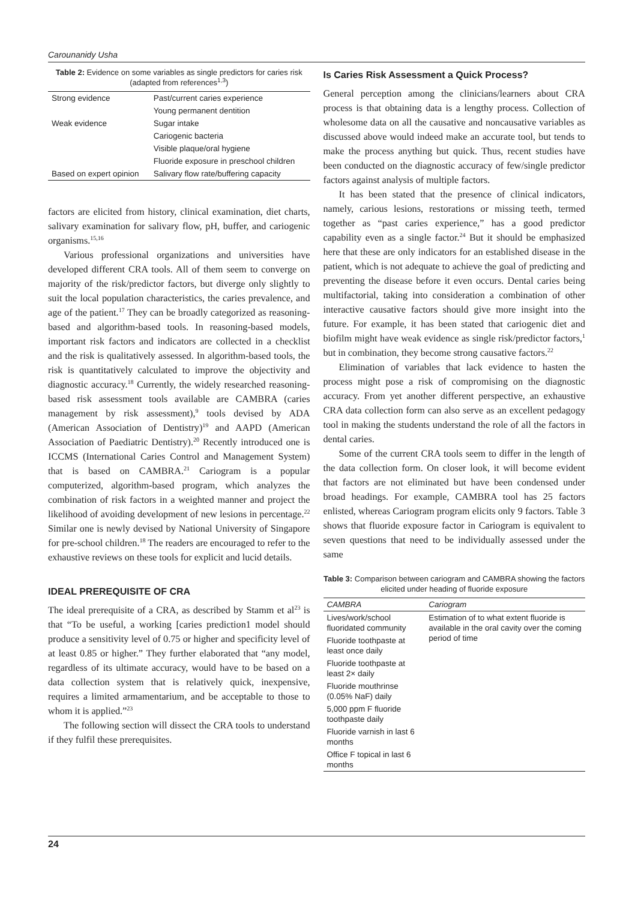Carounanidy Usha
Table 2: Evidence on some variables as single predictors for caries risk (adapted from references<sup>1,3</sup>)
| Strong evidence | Past/current caries experience |
| | Young permanent dentition |
| Weak evidence | Sugar intake |
| | Cariogenic bacteria |
| | Visible plaque/oral hygiene |
| | Fluoride exposure in preschool children |
| Based on expert opinion | Salivary flow rate/buffering capacity |
factors are elicited from history, clinical examination, diet charts, salivary examination for salivary flow, pH, buffer, and cariogenic organisms.<sup>15,16</sup>
Various professional organizations and universities have developed different CRA tools. All of them seem to converge on majority of the risk/predictor factors, but diverge only slightly to suit the local population characteristics, the caries prevalence, and age of the patient.<sup>17</sup> They can be broadly categorized as reasoning-based and algorithm-based tools. In reasoning-based models, important risk factors and indicators are collected in a checklist and the risk is qualitatively assessed. In algorithm-based tools, the risk is quantitatively calculated to improve the objectivity and diagnostic accuracy.<sup>18</sup> Currently, the widely researched reasoning-based risk assessment tools available are CAMBRA (caries management by risk assessment),<sup>9</sup> tools devised by ADA (American Association of Dentistry)<sup>19</sup> and AAPD (American Association of Paediatric Dentistry).<sup>20</sup> Recently introduced one is ICCMS (International Caries Control and Management System) that is based on CAMBRA.<sup>21</sup> Cariogram is a popular computerized, algorithm-based program, which analyzes the combination of risk factors in a weighted manner and project the likelihood of avoiding development of new lesions in percentage.<sup>22</sup> Similar one is newly devised by National University of Singapore for pre-school children.<sup>18</sup> The readers are encouraged to refer to the exhaustive reviews on these tools for explicit and lucid details.
IDEAL PREREQUISITE OF CRA
The ideal prerequisite of a CRA, as described by Stamm et al<sup>23</sup> is that “To be useful, a working [caries prediction1 model should produce a sensitivity level of 0.75 or higher and specificity level of at least 0.85 or higher.” They further elaborated that “any model, regardless of its ultimate accuracy, would have to be based on a data collection system that is relatively quick, inexpensive, requires a limited armamentarium, and be acceptable to those to whom it is applied.”<sup>23</sup>
The following section will dissect the CRA tools to understand if they fulfil these prerequisites.
Is Caries Risk Assessment a Quick Process?
General perception among the clinicians/learners about CRA process is that obtaining data is a lengthy process. Collection of wholesome data on all the causative and noncausative variables as discussed above would indeed make an accurate tool, but tends to make the process anything but quick. Thus, recent studies have been conducted on the diagnostic accuracy of few/single predictor factors against analysis of multiple factors.
It has been stated that the presence of clinical indicators, namely, carious lesions, restorations or missing teeth, termed together as “past caries experience,” has a good predictor capability even as a single factor.<sup>24</sup> But it should be emphasized here that these are only indicators for an established disease in the patient, which is not adequate to achieve the goal of predicting and preventing the disease before it even occurs. Dental caries being multifactorial, taking into consideration a combination of other interactive causative factors should give more insight into the future. For example, it has been stated that cariogenic diet and biofilm might have weak evidence as single risk/predictor factors,<sup>1</sup> but in combination, they become strong causative factors.<sup>22</sup>
Elimination of variables that lack evidence to hasten the process might pose a risk of compromising on the diagnostic accuracy. From yet another different perspective, an exhaustive CRA data collection form can also serve as an excellent pedagogy tool in making the students understand the role of all the factors in dental caries.
Some of the current CRA tools seem to differ in the length of the data collection form. On closer look, it will become evident that factors are not eliminated but have been condensed under broad headings. For example, CAMBRA tool has 25 factors enlisted, whereas Cariogram program elicits only 9 factors. Table 3 shows that fluoride exposure factor in Cariogram is equivalent to seven questions that need to be individually assessed under the same
Table 3: Comparison between cariogram and CAMBRA showing the factors elicited under heading of fluoride exposure
| CAMBRA | Cariogram |
| --- | --- |
| Lives/work/school fluoridated community | Estimation of to what extent fluoride is available in the oral cavity over the coming period of time |
| Fluoride toothpaste at least once daily | |
| Fluoride toothpaste at least 2× daily | |
| Fluoride mouthrinse (0.05% NaF) daily | |
| 5,000 ppm F fluoride toothpaste daily | |
| Fluoride varnish in last 6 months | |
| Office F topical in last 6 months | |
24